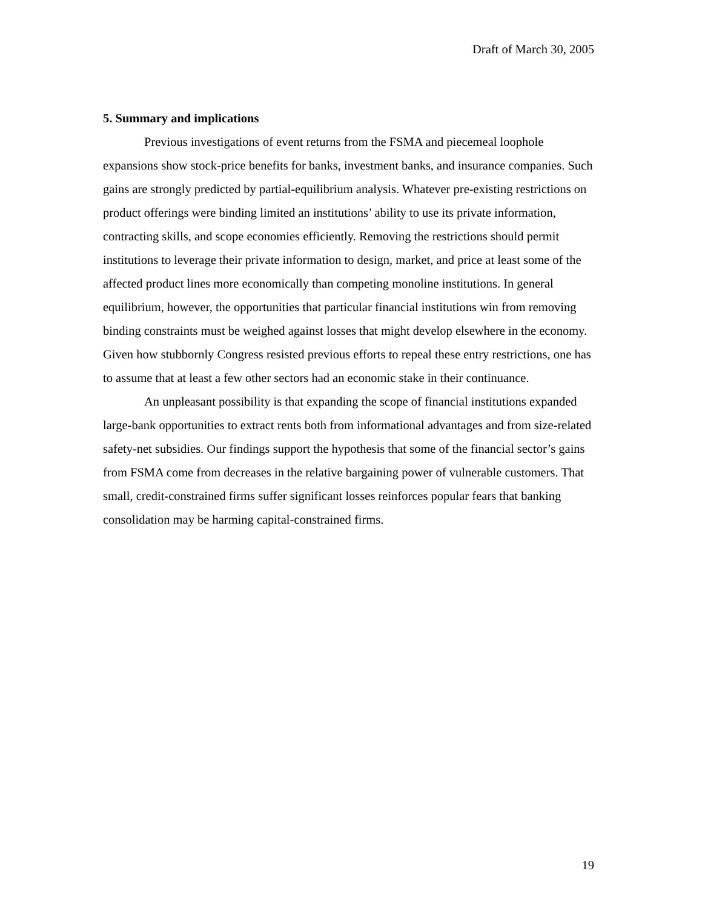Draft of March 30, 2005
5. Summary and implications
Previous investigations of event returns from the FSMA and piecemeal loophole expansions show stock-price benefits for banks, investment banks, and insurance companies. Such gains are strongly predicted by partial-equilibrium analysis. Whatever pre-existing restrictions on product offerings were binding limited an institutions’ ability to use its private information, contracting skills, and scope economies efficiently. Removing the restrictions should permit institutions to leverage their private information to design, market, and price at least some of the affected product lines more economically than competing monoline institutions. In general equilibrium, however, the opportunities that particular financial institutions win from removing binding constraints must be weighed against losses that might develop elsewhere in the economy. Given how stubbornly Congress resisted previous efforts to repeal these entry restrictions, one has to assume that at least a few other sectors had an economic stake in their continuance.
An unpleasant possibility is that expanding the scope of financial institutions expanded large-bank opportunities to extract rents both from informational advantages and from size-related safety-net subsidies. Our findings support the hypothesis that some of the financial sector’s gains from FSMA come from decreases in the relative bargaining power of vulnerable customers. That small, credit-constrained firms suffer significant losses reinforces popular fears that banking consolidation may be harming capital-constrained firms.
19